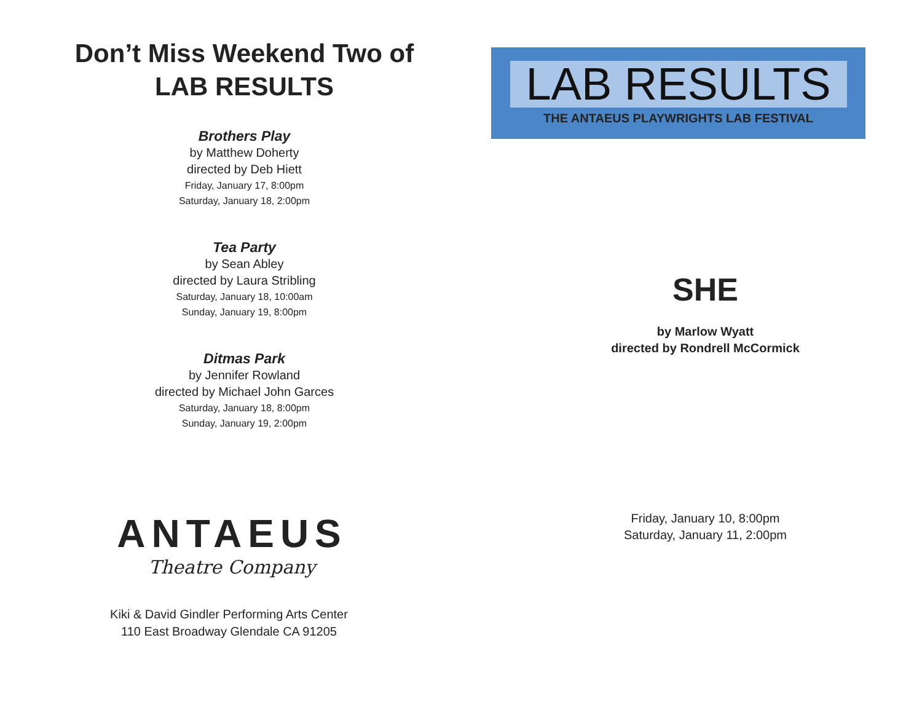Don’t Miss Weekend Two of
LAB RESULTS
Brothers Play
by Matthew Doherty
directed by Deb Hiett
Friday, January 17, 8:00pm
Saturday, January 18, 2:00pm
Tea Party
by Sean Abley
directed by Laura Stribling
Saturday, January 18, 10:00am
Sunday, January 19, 8:00pm
Ditmas Park
by Jennifer Rowland
directed by Michael John Garces
Saturday, January 18, 8:00pm
Sunday, January 19, 2:00pm
ANTAEUS
Theatre Company
Kiki & David Gindler Performing Arts Center
110 East Broadway Glendale CA 91205
LAB RESULTS
THE ANTAEUS PLAYWRIGHTS LAB FESTIVAL
SHE
by Marlow Wyatt
directed by Rondrell McCormick
Friday, January 10, 8:00pm
Saturday, January 11, 2:00pm